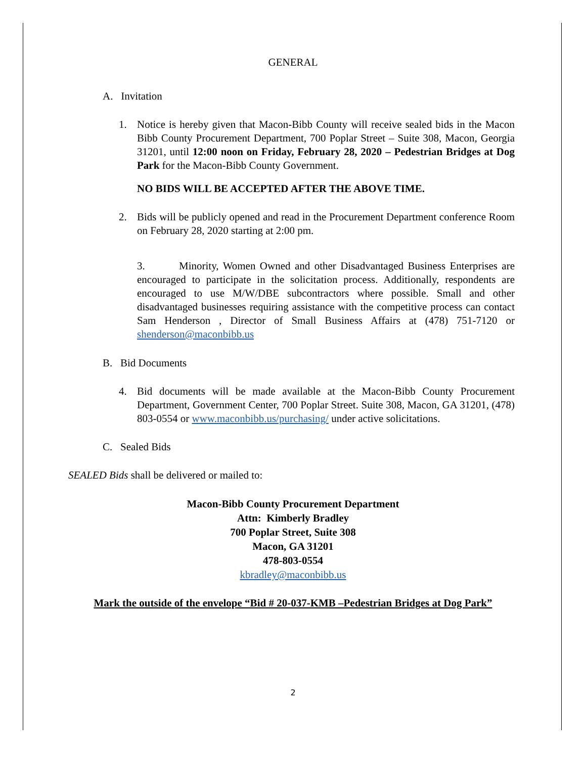GENERAL
A. Invitation
1. Notice is hereby given that Macon-Bibb County will receive sealed bids in the Macon Bibb County Procurement Department, 700 Poplar Street – Suite 308, Macon, Georgia 31201, until 12:00 noon on Friday, February 28, 2020 – Pedestrian Bridges at Dog Park for the Macon-Bibb County Government.
NO BIDS WILL BE ACCEPTED AFTER THE ABOVE TIME.
2. Bids will be publicly opened and read in the Procurement Department conference Room on February 28, 2020 starting at 2:00 pm.
3. Minority, Women Owned and other Disadvantaged Business Enterprises are encouraged to participate in the solicitation process. Additionally, respondents are encouraged to use M/W/DBE subcontractors where possible. Small and other disadvantaged businesses requiring assistance with the competitive process can contact Sam Henderson , Director of Small Business Affairs at (478) 751-7120 or shenderson@maconbibb.us
B. Bid Documents
4. Bid documents will be made available at the Macon-Bibb County Procurement Department, Government Center, 700 Poplar Street. Suite 308, Macon, GA 31201, (478) 803-0554 or www.maconbibb.us/purchasing/ under active solicitations.
C. Sealed Bids
SEALED Bids shall be delivered or mailed to:
Macon-Bibb County Procurement Department
Attn: Kimberly Bradley
700 Poplar Street, Suite 308
Macon, GA 31201
478-803-0554
kbradley@maconbibb.us
Mark the outside of the envelope “Bid # 20-037-KMB –Pedestrian Bridges at Dog Park”
2